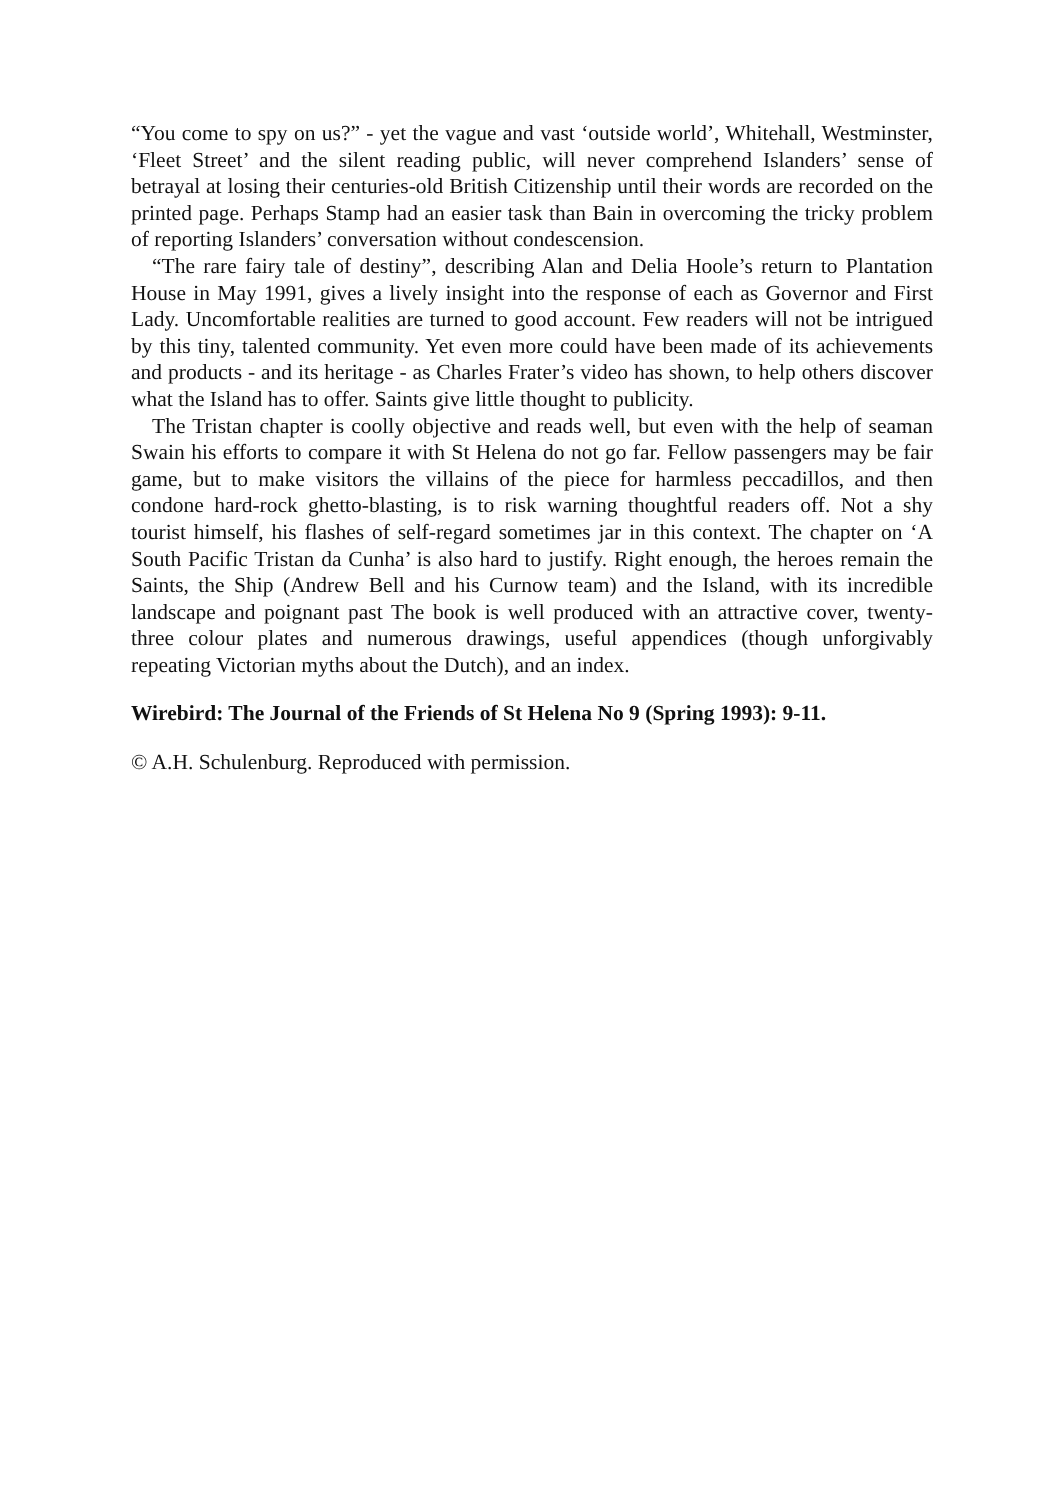“You come to spy on us?” - yet the vague and vast ‘outside world’, Whitehall, Westminster, ‘Fleet Street’ and the silent reading public, will never comprehend Islanders’ sense of betrayal at losing their centuries-old British Citizenship until their words are recorded on the printed page. Perhaps Stamp had an easier task than Bain in overcoming the tricky problem of reporting Islanders’ conversation without condescension.
“The rare fairy tale of destiny”, describing Alan and Delia Hoole’s return to Plantation House in May 1991, gives a lively insight into the response of each as Governor and First Lady. Uncomfortable realities are turned to good account. Few readers will not be intrigued by this tiny, talented community. Yet even more could have been made of its achievements and products - and its heritage - as Charles Frater’s video has shown, to help others discover what the Island has to offer. Saints give little thought to publicity.
The Tristan chapter is coolly objective and reads well, but even with the help of seaman Swain his efforts to compare it with St Helena do not go far. Fellow passengers may be fair game, but to make visitors the villains of the piece for harmless peccadillos, and then condone hard-rock ghetto-blasting, is to risk warning thoughtful readers off. Not a shy tourist himself, his flashes of self-regard sometimes jar in this context. The chapter on ‘A South Pacific Tristan da Cunha’ is also hard to justify. Right enough, the heroes remain the Saints, the Ship (Andrew Bell and his Curnow team) and the Island, with its incredible landscape and poignant past The book is well produced with an attractive cover, twenty-three colour plates and numerous drawings, useful appendices (though unforgivably repeating Victorian myths about the Dutch), and an index.
Wirebird: The Journal of the Friends of St Helena No 9 (Spring 1993): 9-11.
© A.H. Schulenburg. Reproduced with permission.